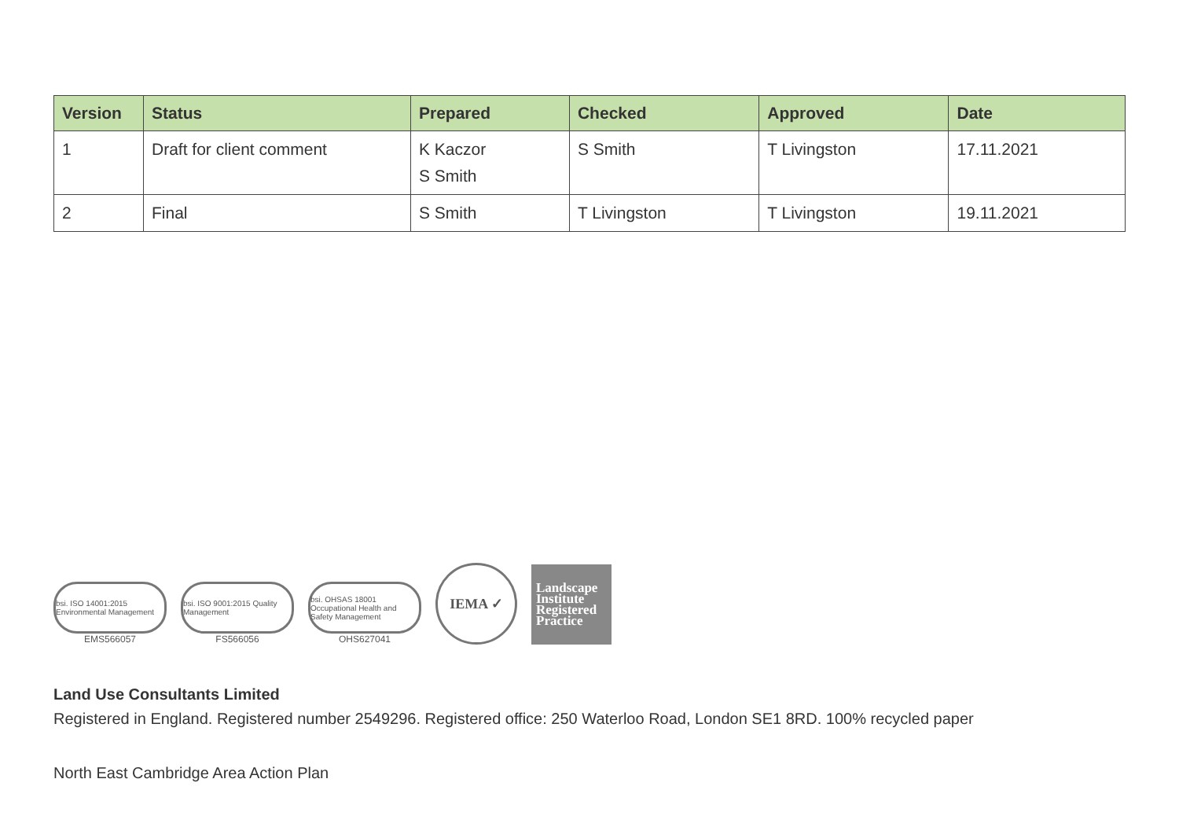| Version | Status | Prepared | Checked | Approved | Date |
| --- | --- | --- | --- | --- | --- |
| 1 | Draft for client comment | K Kaczor S Smith | S Smith | T Livingston | 17.11.2021 |
| 2 | Final | S Smith | T Livingston | T Livingston | 19.11.2021 |
bsi. ISO 14001:2015 Environmental Management
EMS566057
bsi. ISO 9001:2015 Quality Management
FS566056
bsi. OHSAS 18001 Occupational Health and Safety Management
OHS627041
IEMA ✓
Landscape
Institute
Registered
Practice
Land Use Consultants Limited
Registered in England. Registered number 2549296. Registered office: 250 Waterloo Road, London SE1 8RD. 100% recycled paper
North East Cambridge Area Action Plan